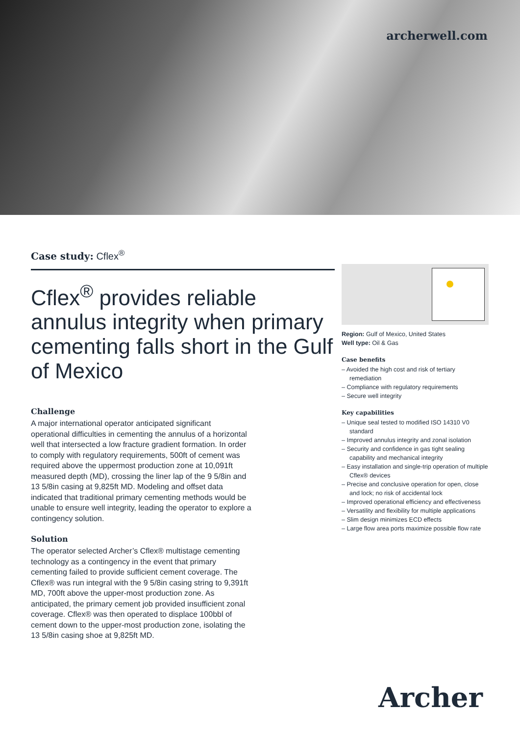archerwell.com
Case study: Cflex<sup>®</sup>
Cflex<sup>®</sup> provides reliable annulus integrity when primary cementing falls short in the Gulf of Mexico
Challenge
A major international operator anticipated significant operational difficulties in cementing the annulus of a horizontal well that intersected a low fracture gradient formation. In order to comply with regulatory requirements, 500ft of cement was required above the uppermost production zone at 10,091ft measured depth (MD), crossing the liner lap of the 9 5/8in and 13 5/8in casing at 9,825ft MD. Modeling and offset data indicated that traditional primary cementing methods would be unable to ensure well integrity, leading the operator to explore a contingency solution.
Solution
The operator selected Archer’s Cflex® multistage cementing technology as a contingency in the event that primary cementing failed to provide sufficient cement coverage. The Cflex® was run integral with the 9 5/8in casing string to 9,391ft MD, 700ft above the upper-most production zone. As anticipated, the primary cement job provided insufficient zonal coverage. Cflex® was then operated to displace 100bbl of cement down to the upper-most production zone, isolating the 13 5/8in casing shoe at 9,825ft MD.
Region: Gulf of Mexico, United States
Well type: Oil & Gas
Case benefits
– Avoided the high cost and risk of tertiary remediation
– Compliance with regulatory requirements
– Secure well integrity
Key capabilities
– Unique seal tested to modified ISO 14310 V0 standard
– Improved annulus integrity and zonal isolation
– Security and confidence in gas tight sealing capability and mechanical integrity
– Easy installation and single-trip operation of multiple Cflex® devices
– Precise and conclusive operation for open, close and lock; no risk of accidental lock
– Improved operational efficiency and effectiveness
– Versatility and flexibility for multiple applications
– Slim design minimizes ECD effects
– Large flow area ports maximize possible flow rate
Archer